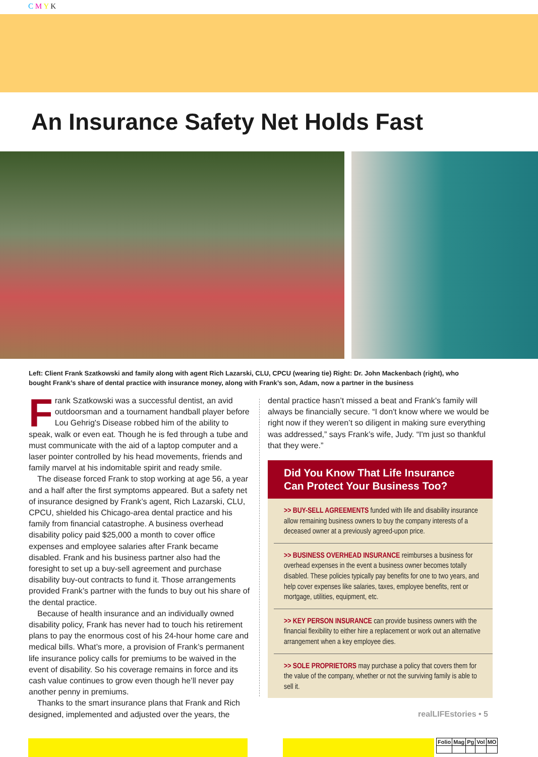C M Y K
An Insurance Safety Net Holds Fast
Left: Client Frank Szatkowski and family along with agent Rich Lazarski, CLU, CPCU (wearing tie) Right: Dr. John Mackenbach (right), who bought Frank’s share of dental practice with insurance money, along with Frank’s son, Adam, now a partner in the business
Frank Szatkowski was a successful dentist, an avid outdoorsman and a tournament handball player before Lou Gehrig's Disease robbed him of the ability to speak, walk or even eat. Though he is fed through a tube and must communicate with the aid of a laptop computer and a laser pointer controlled by his head movements, friends and family marvel at his indomitable spirit and ready smile.
The disease forced Frank to stop working at age 56, a year and a half after the first symptoms appeared. But a safety net of insurance designed by Frank’s agent, Rich Lazarski, CLU, CPCU, shielded his Chicago-area dental practice and his family from financial catastrophe. A business overhead disability policy paid $25,000 a month to cover office expenses and employee salaries after Frank became disabled. Frank and his business partner also had the foresight to set up a buy-sell agreement and purchase disability buy-out contracts to fund it. Those arrangements provided Frank’s partner with the funds to buy out his share of the dental practice.
Because of health insurance and an individually owned disability policy, Frank has never had to touch his retirement plans to pay the enormous cost of his 24-hour home care and medical bills. What’s more, a provision of Frank’s permanent life insurance policy calls for premiums to be waived in the event of disability. So his coverage remains in force and its cash value continues to grow even though he’ll never pay another penny in premiums.
Thanks to the smart insurance plans that Frank and Rich designed, implemented and adjusted over the years, the
dental practice hasn’t missed a beat and Frank’s family will always be financially secure. “I don't know where we would be right now if they weren’t so diligent in making sure everything was addressed,” says Frank’s wife, Judy. “I'm just so thankful that they were.”
Did You Know That Life Insurance Can Protect Your Business Too?
>> BUY-SELL AGREEMENTS funded with life and disability insurance allow remaining business owners to buy the company interests of a deceased owner at a previously agreed-upon price.
>> BUSINESS OVERHEAD INSURANCE reimburses a business for overhead expenses in the event a business owner becomes totally disabled. These policies typically pay benefits for one to two years, and help cover expenses like salaries, taxes, employee benefits, rent or mortgage, utilities, equipment, etc.
>> KEY PERSON INSURANCE can provide business owners with the financial flexibility to either hire a replacement or work out an alternative arrangement when a key employee dies.
>> SOLE PROPRIETORS may purchase a policy that covers them for the value of the company, whether or not the surviving family is able to sell it.
realLIFEstories • 5
| Folio | Mag | Pg | Vol | MO |